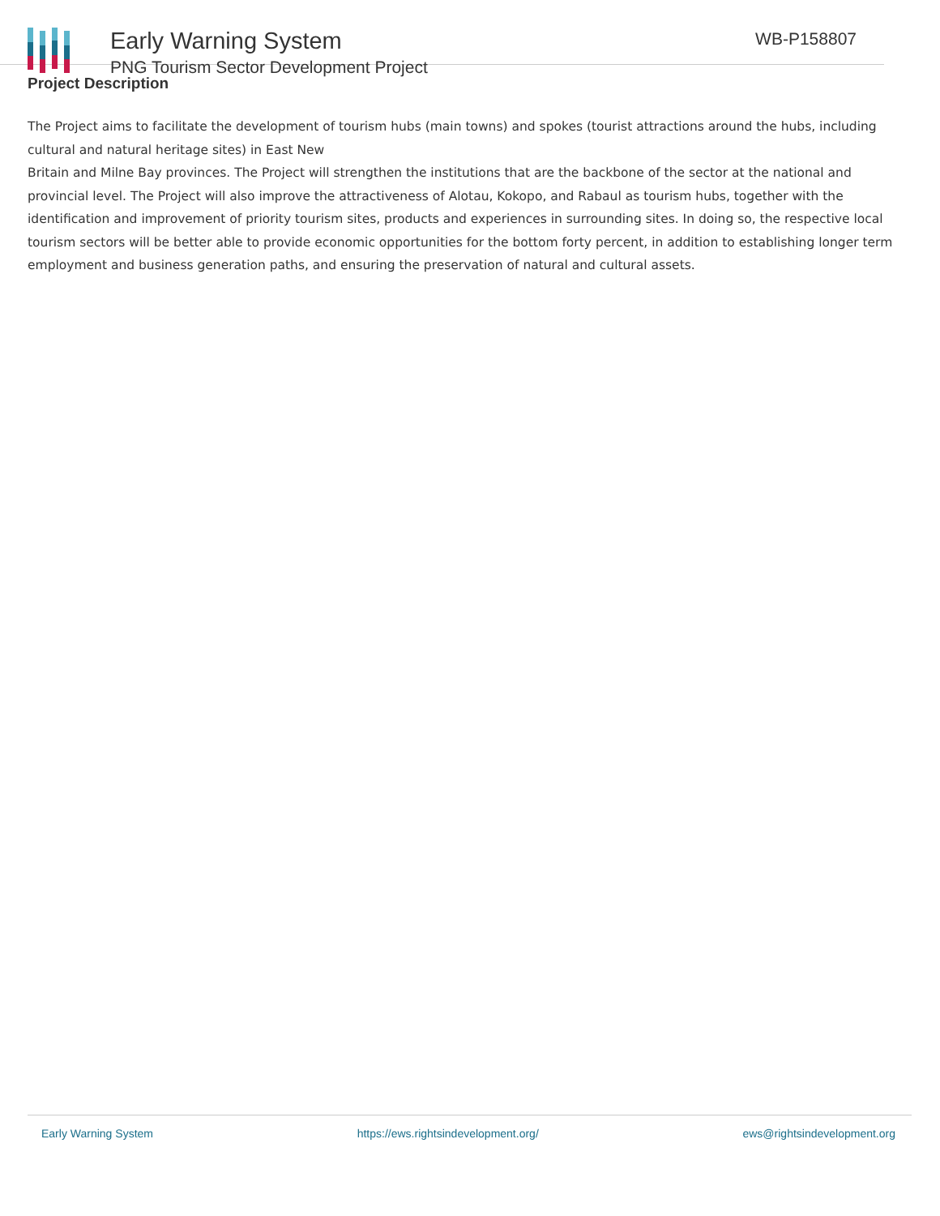Early Warning System
PNG Tourism Sector Development Project
WB-P158807
Project Description
The Project aims to facilitate the development of tourism hubs (main towns) and spokes (tourist attractions around the hubs, including cultural and natural heritage sites) in East New
Britain and Milne Bay provinces. The Project will strengthen the institutions that are the backbone of the sector at the national and provincial level. The Project will also improve the attractiveness of Alotau, Kokopo, and Rabaul as tourism hubs, together with the identification and improvement of priority tourism sites, products and experiences in surrounding sites. In doing so, the respective local tourism sectors will be better able to provide economic opportunities for the bottom forty percent, in addition to establishing longer term employment and business generation paths, and ensuring the preservation of natural and cultural assets.
Early Warning System https://ews.rightsindevelopment.org/ ews@rightsindevelopment.org